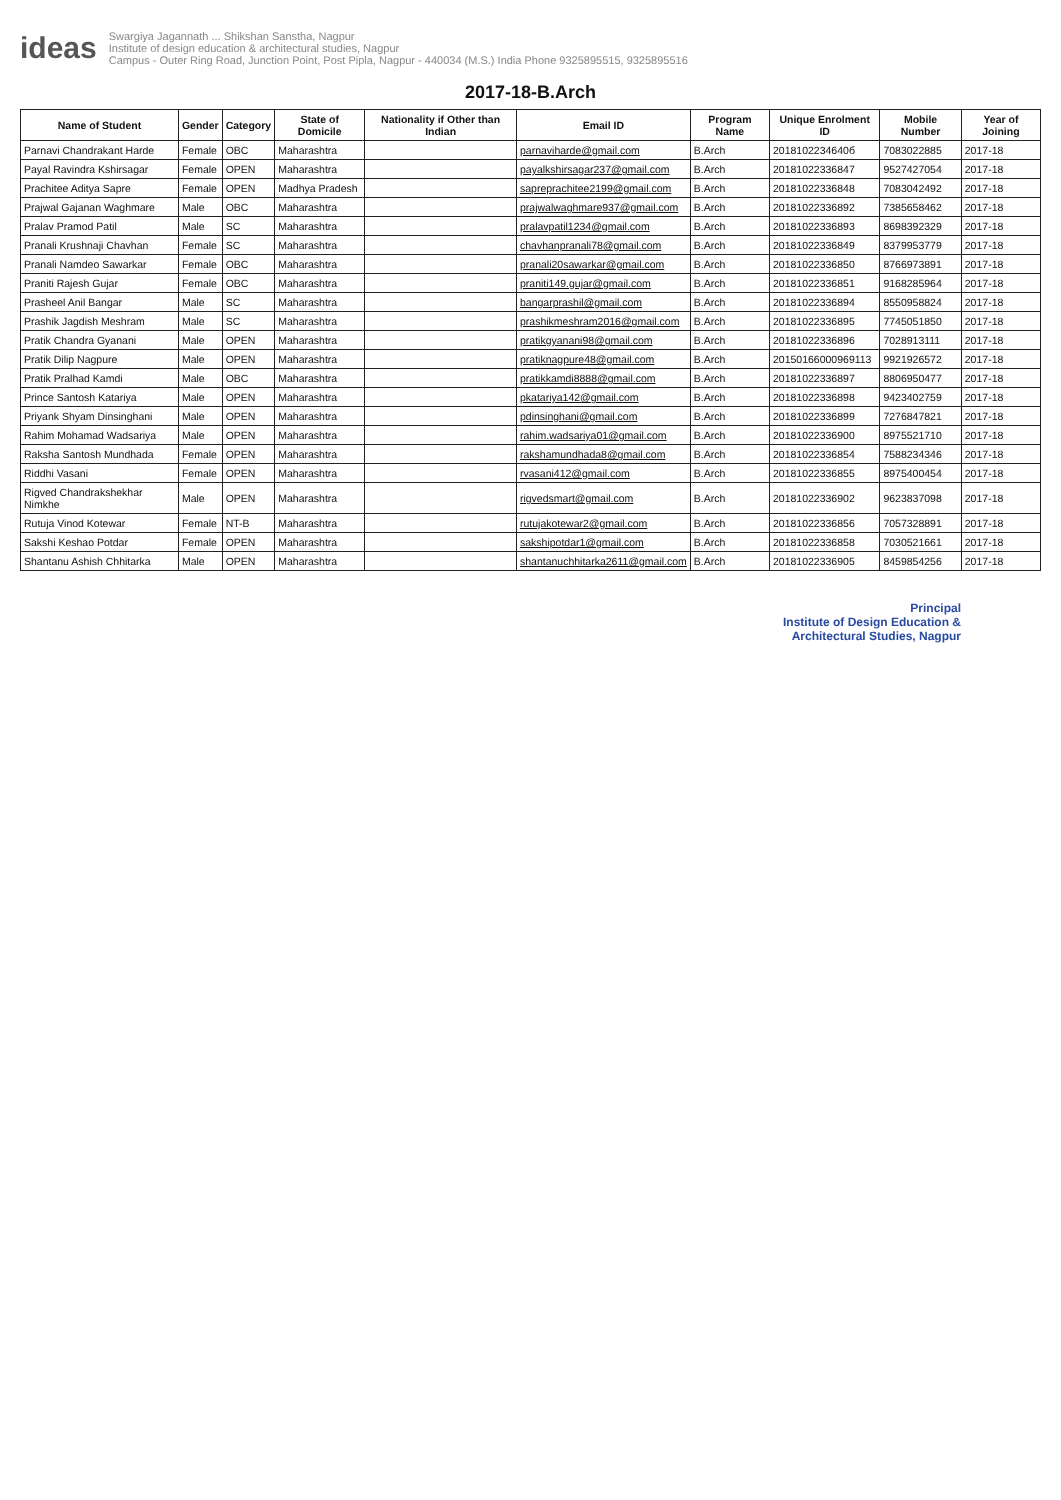ideas
Swargiya Jagannath ... Shikshan Sanstha, Nagpur
Institute of design education & architectural studies, Nagpur
Campus - Outer Ring Road, Junction Point, Post Pipla, Nagpur - 440034 (M.S.) India Phone 9325895515, 9325895516
2017-18-B.Arch
| Name of Student | Gender | Category | State of Domicile | Nationality if Other than Indian | Email ID | Program Name | Unique Enrolment ID | Mobile Number | Year of Joining |
| --- | --- | --- | --- | --- | --- | --- | --- | --- | --- |
| Parnavi Chandrakant Harde | Female | OBC | Maharashtra | | parnaviharde@gmail.com | B.Arch | 2018102234640б | 7083022885 | 2017-18 |
| Payal Ravindra Kshirsagar | Female | OPEN | Maharashtra | | payalkshirsagar237@gmail.com | B.Arch | 20181022336847 | 9527427054 | 2017-18 |
| Prachitee Aditya Sapre | Female | OPEN | Madhya Pradesh | | sapreprachitee2199@gmail.com | B.Arch | 20181022336848 | 7083042492 | 2017-18 |
| Prajwal Gajanan Waghmare | Male | OBC | Maharashtra | | prajwalwaghmare937@gmail.com | B.Arch | 20181022336892 | 7385658462 | 2017-18 |
| Pralav Pramod Patil | Male | SC | Maharashtra | | pralavpatil1234@gmail.com | B.Arch | 20181022336893 | 8698392329 | 2017-18 |
| Pranali Krushnaji Chavhan | Female | SC | Maharashtra | | chavhanpranali78@gmail.com | B.Arch | 20181022336849 | 8379953779 | 2017-18 |
| Pranali Namdeo Sawarkar | Female | OBC | Maharashtra | | pranali20sawarkar@gmail.com | B.Arch | 20181022336850 | 8766973891 | 2017-18 |
| Praniti Rajesh Gujar | Female | OBC | Maharashtra | | praniti149.gujar@gmail.com | B.Arch | 20181022336851 | 9168285964 | 2017-18 |
| Prasheel Anil Bangar | Male | SC | Maharashtra | | bangarprashil@gmail.com | B.Arch | 20181022336894 | 8550958824 | 2017-18 |
| Prashik Jagdish Meshram | Male | SC | Maharashtra | | prashikmeshram2016@gmail.com | B.Arch | 20181022336895 | 7745051850 | 2017-18 |
| Pratik Chandra Gyanani | Male | OPEN | Maharashtra | | pratikgyanani98@gmail.com | B.Arch | 20181022336896 | 7028913111 | 2017-18 |
| Pratik Dilip Nagpure | Male | OPEN | Maharashtra | | pratiknagpure48@gmail.com | B.Arch | 20150166000969113 | 9921926572 | 2017-18 |
| Pratik Pralhad Kamdi | Male | OBC | Maharashtra | | pratikkamdi8888@gmail.com | B.Arch | 20181022336897 | 8806950477 | 2017-18 |
| Prince Santosh Katariya | Male | OPEN | Maharashtra | | pkatariya142@gmail.com | B.Arch | 20181022336898 | 9423402759 | 2017-18 |
| Priyank Shyam Dinsinghani | Male | OPEN | Maharashtra | | pdinsinghani@gmail.com | B.Arch | 20181022336899 | 7276847821 | 2017-18 |
| Rahim Mohamad Wadsariya | Male | OPEN | Maharashtra | | rahim.wadsariya01@gmail.com | B.Arch | 20181022336900 | 8975521710 | 2017-18 |
| Raksha Santosh Mundhada | Female | OPEN | Maharashtra | | rakshamundhada8@gmail.com | B.Arch | 20181022336854 | 7588234346 | 2017-18 |
| Riddhi Vasani | Female | OPEN | Maharashtra | | rvasani412@gmail.com | B.Arch | 20181022336855 | 8975400454 | 2017-18 |
| Rigved Chandrakshekhar Nimkhe | Male | OPEN | Maharashtra | | rigvedsmart@gmail.com | B.Arch | 20181022336902 | 9623837098 | 2017-18 |
| Rutuja Vinod Kotewar | Female | NT-B | Maharashtra | | rutujakotewar2@gmail.com | B.Arch | 20181022336856 | 7057328891 | 2017-18 |
| Sakshi Keshao Potdar | Female | OPEN | Maharashtra | | sakshipotdar1@gmail.com | B.Arch | 20181022336858 | 7030521661 | 2017-18 |
| Shantanu Ashish Chhitarka | Male | OPEN | Maharashtra | | shantanuchhitarka2611@gmail.com | B.Arch | 20181022336905 | 8459854256 | 2017-18 |
Principal
Institute of Design Education &
Architectural Studies, Nagpur